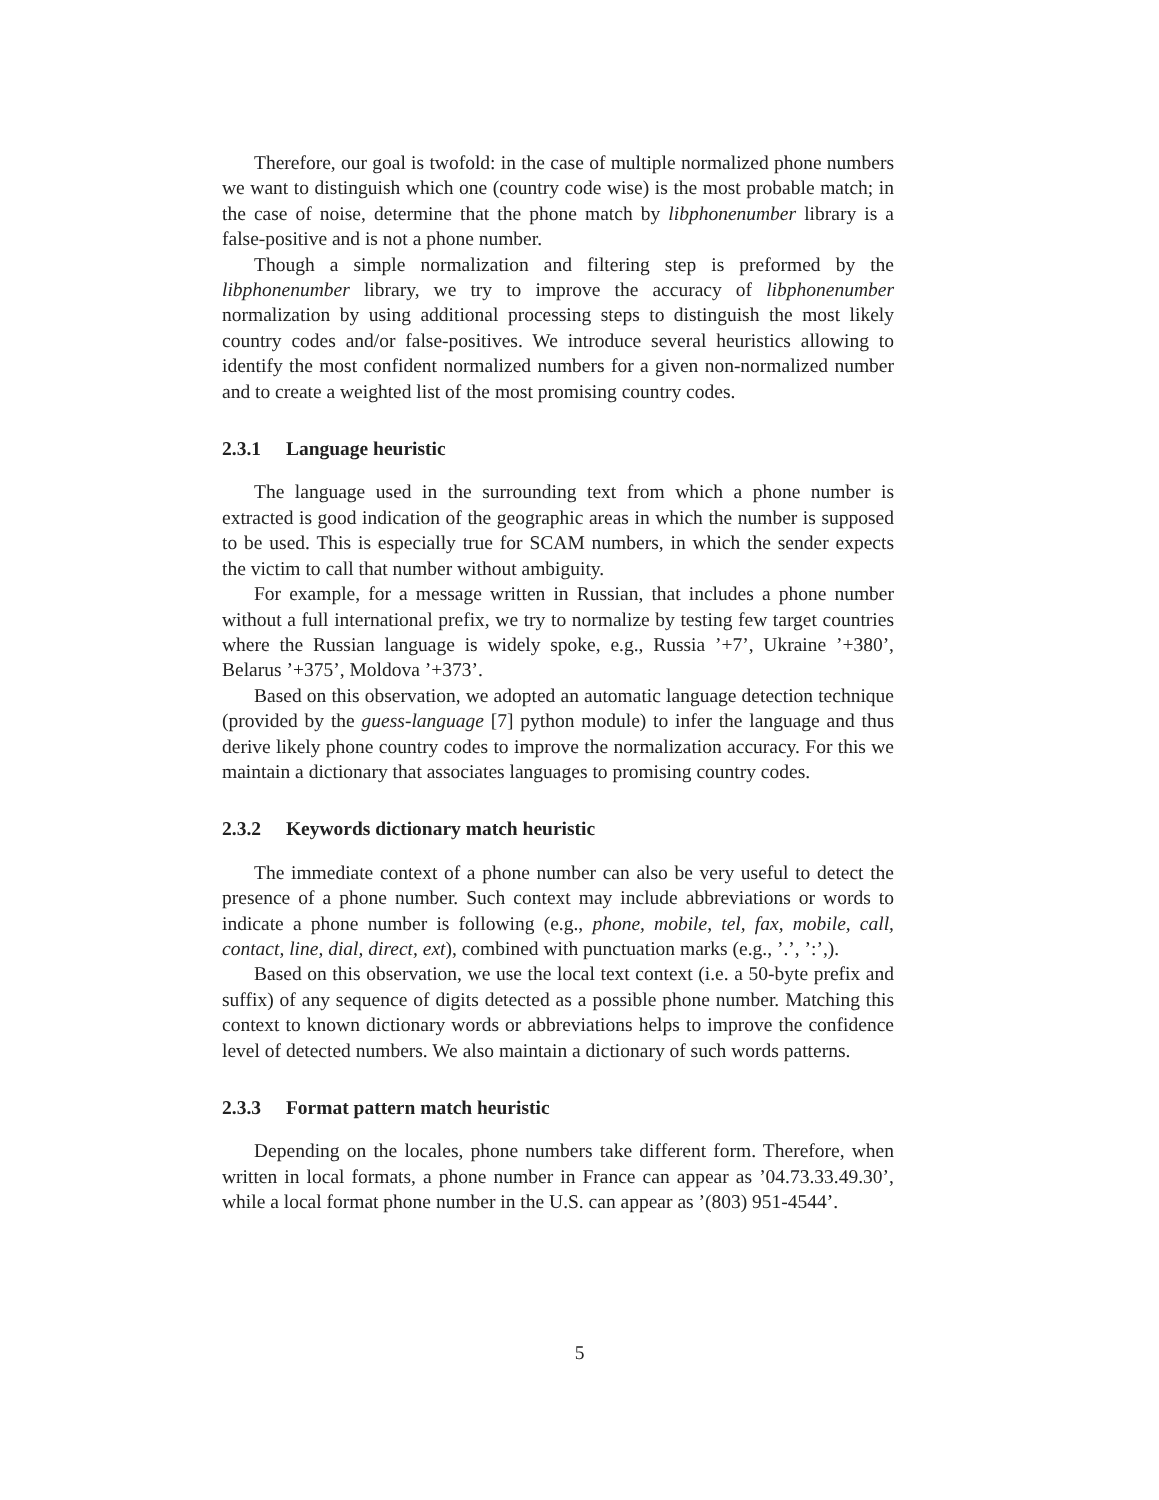Therefore, our goal is twofold: in the case of multiple normalized phone numbers we want to distinguish which one (country code wise) is the most probable match; in the case of noise, determine that the phone match by libphonenumber library is a false-positive and is not a phone number.
Though a simple normalization and filtering step is preformed by the libphonenumber library, we try to improve the accuracy of libphonenumber normalization by using additional processing steps to distinguish the most likely country codes and/or false-positives. We introduce several heuristics allowing to identify the most confident normalized numbers for a given non-normalized number and to create a weighted list of the most promising country codes.
2.3.1 Language heuristic
The language used in the surrounding text from which a phone number is extracted is good indication of the geographic areas in which the number is supposed to be used. This is especially true for SCAM numbers, in which the sender expects the victim to call that number without ambiguity.
For example, for a message written in Russian, that includes a phone number without a full international prefix, we try to normalize by testing few target countries where the Russian language is widely spoke, e.g., Russia ’+7’, Ukraine ’+380’, Belarus ’+375’, Moldova ’+373’.
Based on this observation, we adopted an automatic language detection technique (provided by the guess-language [7] python module) to infer the language and thus derive likely phone country codes to improve the normalization accuracy. For this we maintain a dictionary that associates languages to promising country codes.
2.3.2 Keywords dictionary match heuristic
The immediate context of a phone number can also be very useful to detect the presence of a phone number. Such context may include abbreviations or words to indicate a phone number is following (e.g., phone, mobile, tel, fax, mobile, call, contact, line, dial, direct, ext), combined with punctuation marks (e.g., ’.’, ’:’,).
Based on this observation, we use the local text context (i.e. a 50-byte prefix and suffix) of any sequence of digits detected as a possible phone number. Matching this context to known dictionary words or abbreviations helps to improve the confidence level of detected numbers. We also maintain a dictionary of such words patterns.
2.3.3 Format pattern match heuristic
Depending on the locales, phone numbers take different form. Therefore, when written in local formats, a phone number in France can appear as ’04.73.33.49.30’, while a local format phone number in the U.S. can appear as ’(803) 951-4544’.
5